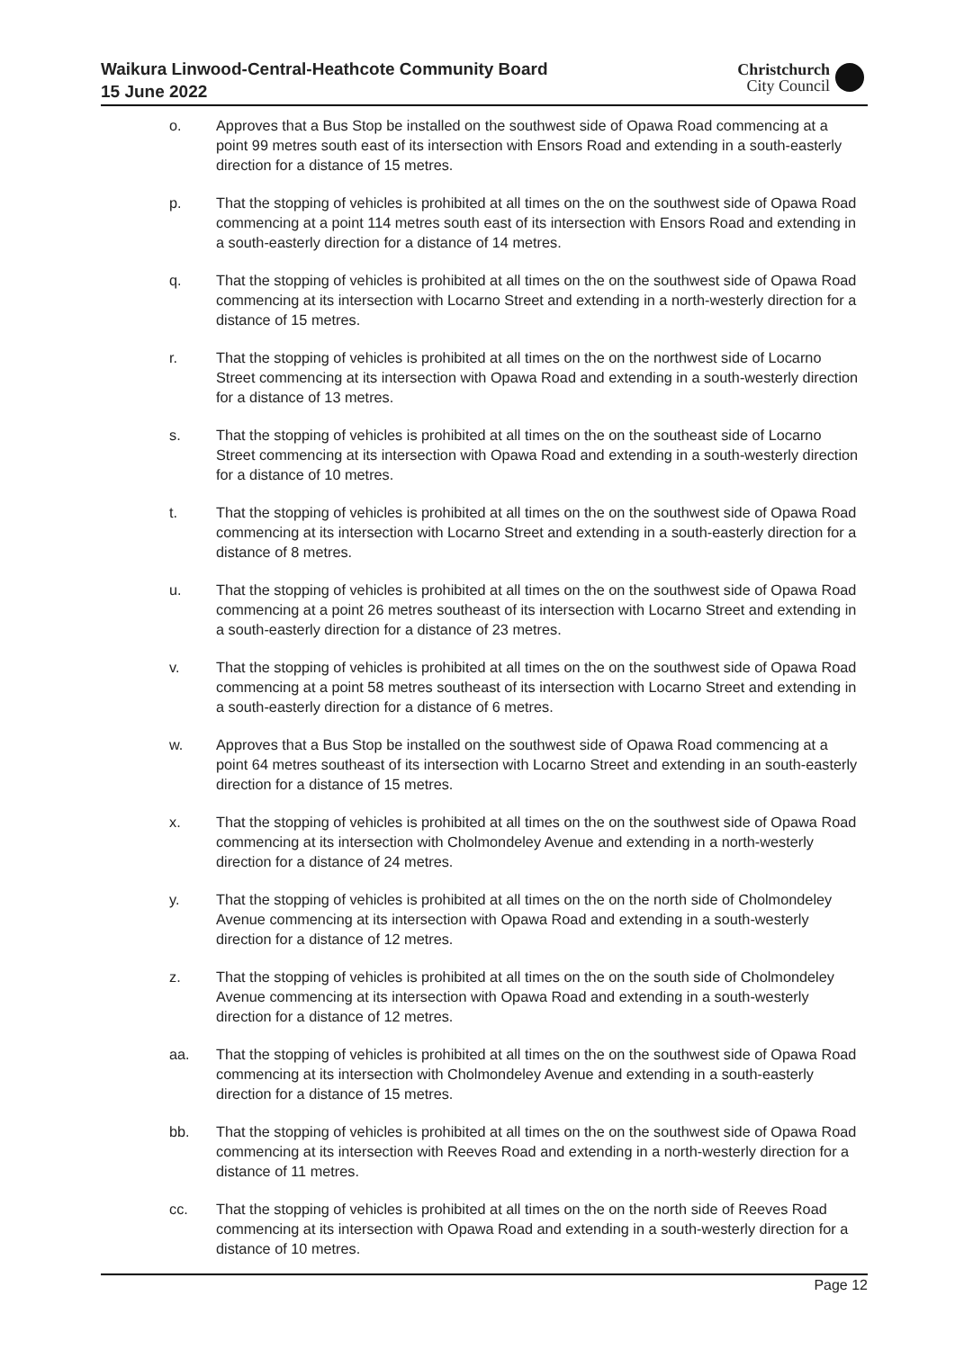Waikura Linwood-Central-Heathcote Community Board
15 June 2022
Christchurch
City Council
o. Approves that a Bus Stop be installed on the southwest side of Opawa Road commencing at a point 99 metres south east of its intersection with Ensors Road and extending in a south-easterly direction for a distance of 15 metres.
p. That the stopping of vehicles is prohibited at all times on the on the southwest side of Opawa Road commencing at a point 114 metres south east of its intersection with Ensors Road and extending in a south-easterly direction for a distance of 14 metres.
q. That the stopping of vehicles is prohibited at all times on the on the southwest side of Opawa Road commencing at its intersection with Locarno Street and extending in a north-westerly direction for a distance of 15 metres.
r. That the stopping of vehicles is prohibited at all times on the on the northwest side of Locarno Street commencing at its intersection with Opawa Road and extending in a south-westerly direction for a distance of 13 metres.
s. That the stopping of vehicles is prohibited at all times on the on the southeast side of Locarno Street commencing at its intersection with Opawa Road and extending in a south-westerly direction for a distance of 10 metres.
t. That the stopping of vehicles is prohibited at all times on the on the southwest side of Opawa Road commencing at its intersection with Locarno Street and extending in a south-easterly direction for a distance of 8 metres.
u. That the stopping of vehicles is prohibited at all times on the on the southwest side of Opawa Road commencing at a point 26 metres southeast of its intersection with Locarno Street and extending in a south-easterly direction for a distance of 23 metres.
v. That the stopping of vehicles is prohibited at all times on the on the southwest side of Opawa Road commencing at a point 58 metres southeast of its intersection with Locarno Street and extending in a south-easterly direction for a distance of 6 metres.
w. Approves that a Bus Stop be installed on the southwest side of Opawa Road commencing at a point 64 metres southeast of its intersection with Locarno Street and extending in an south-easterly direction for a distance of 15 metres.
x. That the stopping of vehicles is prohibited at all times on the on the southwest side of Opawa Road commencing at its intersection with Cholmondeley Avenue and extending in a north-westerly direction for a distance of 24 metres.
y. That the stopping of vehicles is prohibited at all times on the on the north side of Cholmondeley Avenue commencing at its intersection with Opawa Road and extending in a south-westerly direction for a distance of 12 metres.
z. That the stopping of vehicles is prohibited at all times on the on the south side of Cholmondeley Avenue commencing at its intersection with Opawa Road and extending in a south-westerly direction for a distance of 12 metres.
aa. That the stopping of vehicles is prohibited at all times on the on the southwest side of Opawa Road commencing at its intersection with Cholmondeley Avenue and extending in a south-easterly direction for a distance of 15 metres.
bb. That the stopping of vehicles is prohibited at all times on the on the southwest side of Opawa Road commencing at its intersection with Reeves Road and extending in a north-westerly direction for a distance of 11 metres.
cc. That the stopping of vehicles is prohibited at all times on the on the north side of Reeves Road commencing at its intersection with Opawa Road and extending in a south-westerly direction for a distance of 10 metres.
Page 12